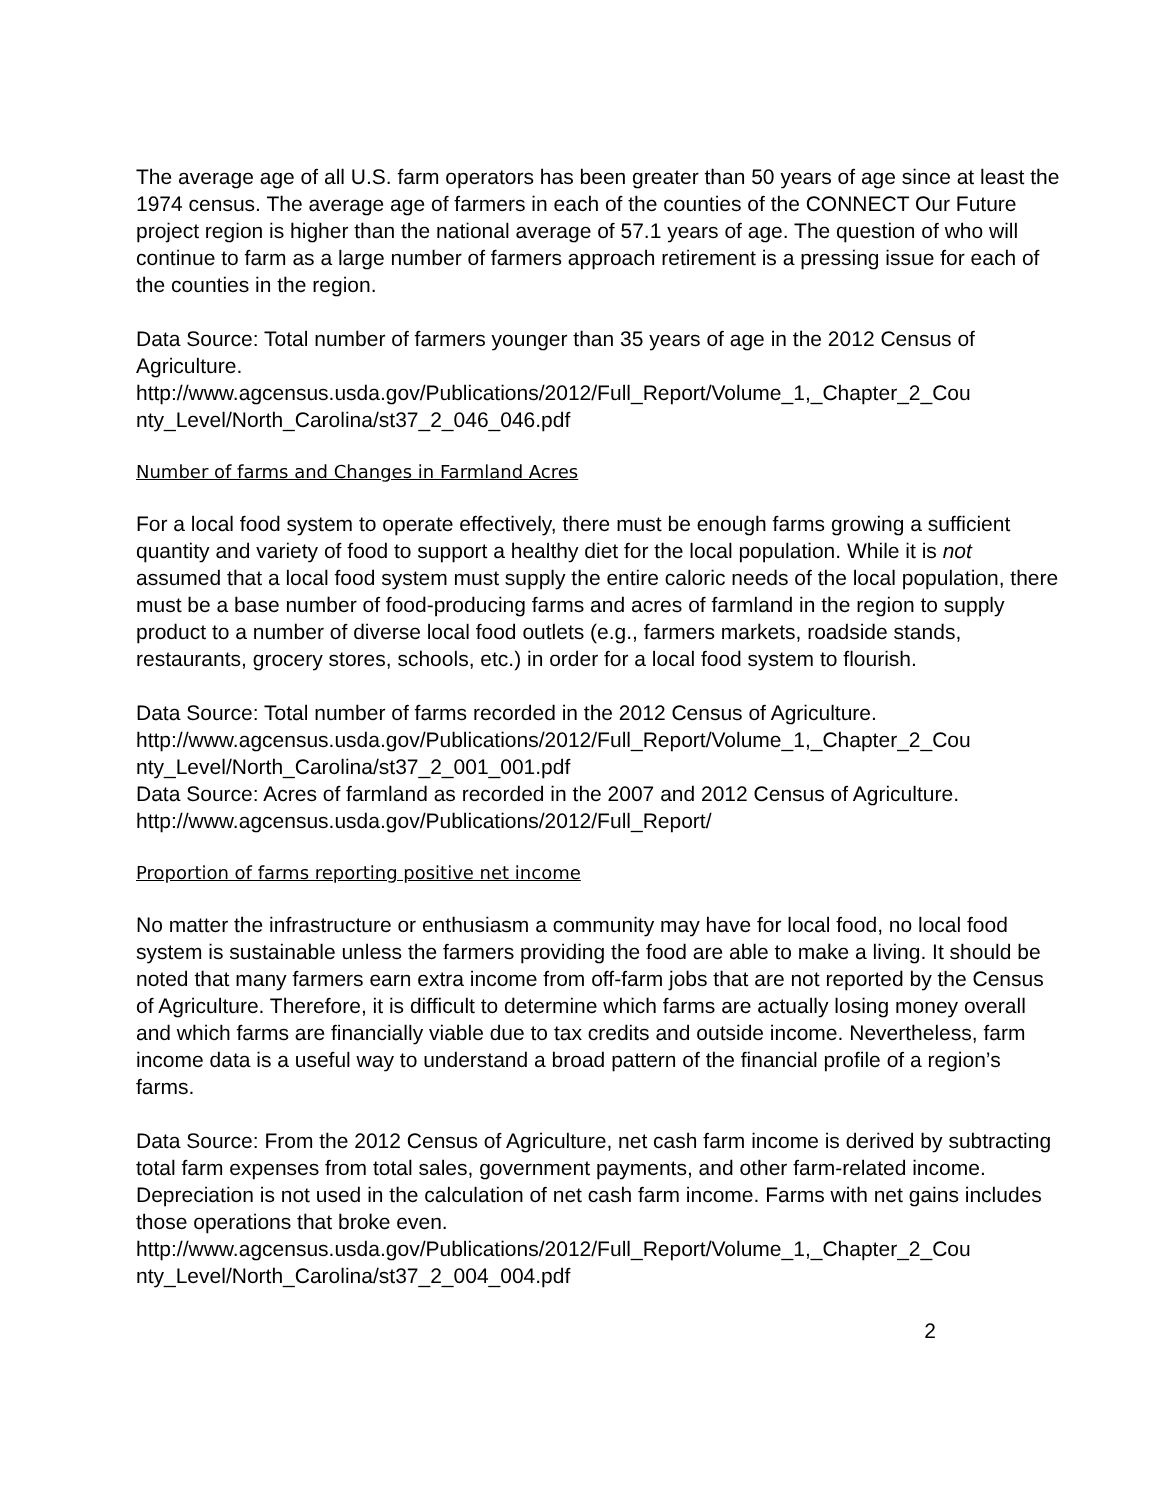The average age of all U.S. farm operators has been greater than 50 years of age since at least the 1974 census. The average age of farmers in each of the counties of the CONNECT Our Future project region is higher than the national average of 57.1 years of age. The question of who will continue to farm as a large number of farmers approach retirement is a pressing issue for each of the counties in the region.
Data Source: Total number of farmers younger than 35 years of age in the 2012 Census of Agriculture.
http://www.agcensus.usda.gov/Publications/2012/Full_Report/Volume_1,_Chapter_2_Cou nty_Level/North_Carolina/st37_2_046_046.pdf
Number of farms and Changes in Farmland Acres
For a local food system to operate effectively, there must be enough farms growing a sufficient quantity and variety of food to support a healthy diet for the local population. While it is not assumed that a local food system must supply the entire caloric needs of the local population, there must be a base number of food-producing farms and acres of farmland in the region to supply product to a number of diverse local food outlets (e.g., farmers markets, roadside stands, restaurants, grocery stores, schools, etc.) in order for a local food system to flourish.
Data Source: Total number of farms recorded in the 2012 Census of Agriculture.
http://www.agcensus.usda.gov/Publications/2012/Full_Report/Volume_1,_Chapter_2_Cou nty_Level/North_Carolina/st37_2_001_001.pdf
Data Source: Acres of farmland as recorded in the 2007 and 2012 Census of Agriculture.
http://www.agcensus.usda.gov/Publications/2012/Full_Report/
Proportion of farms reporting positive net income
No matter the infrastructure or enthusiasm a community may have for local food, no local food system is sustainable unless the farmers providing the food are able to make a living. It should be noted that many farmers earn extra income from off-farm jobs that are not reported by the Census of Agriculture. Therefore, it is difficult to determine which farms are actually losing money overall and which farms are financially viable due to tax credits and outside income. Nevertheless, farm income data is a useful way to understand a broad pattern of the financial profile of a region’s farms.
Data Source: From the 2012 Census of Agriculture, net cash farm income is derived by subtracting total farm expenses from total sales, government payments, and other farm-related income. Depreciation is not used in the calculation of net cash farm income. Farms with net gains includes those operations that broke even.
http://www.agcensus.usda.gov/Publications/2012/Full_Report/Volume_1,_Chapter_2_Cou nty_Level/North_Carolina/st37_2_004_004.pdf
2